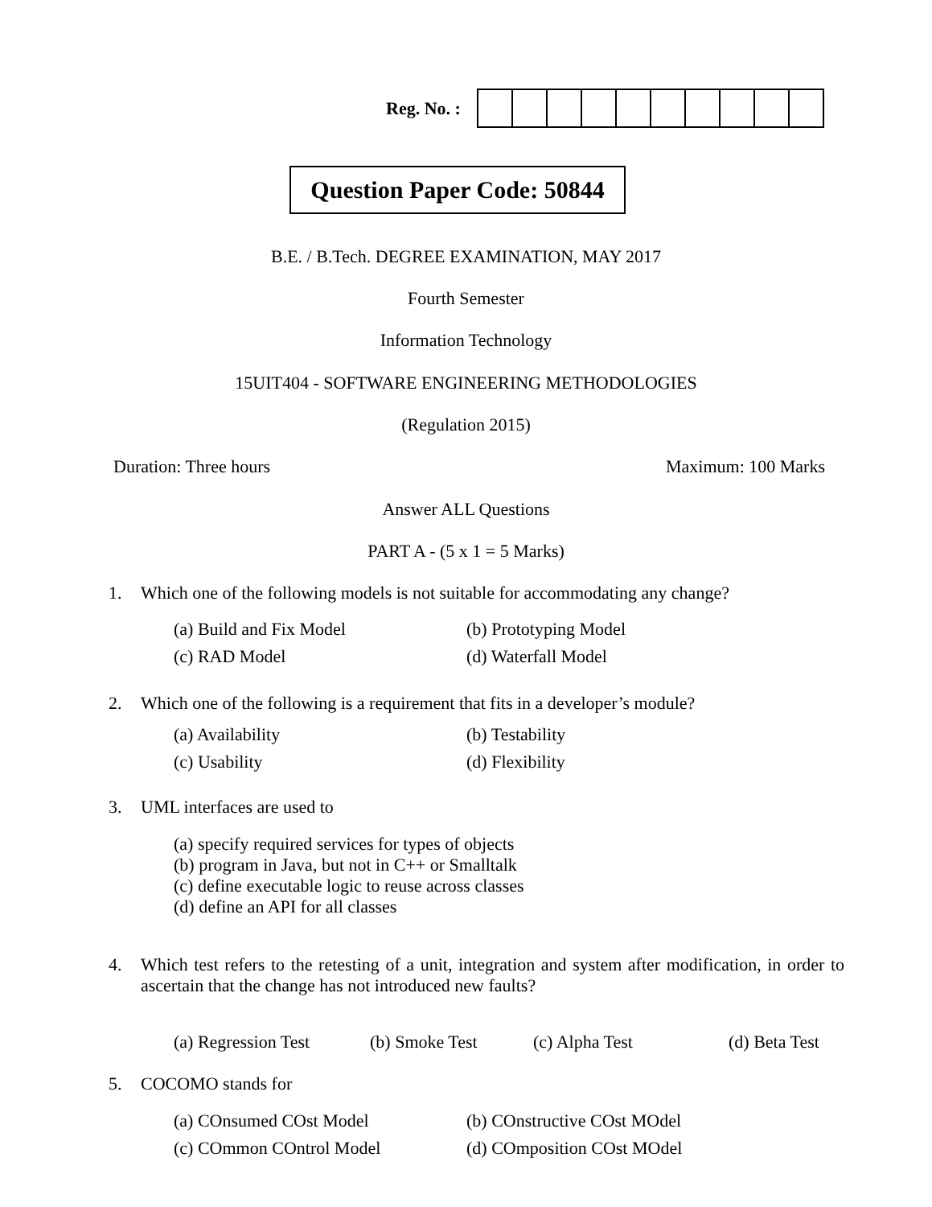Reg. No. :
Question Paper Code: 50844
B.E. / B.Tech. DEGREE EXAMINATION, MAY 2017
Fourth Semester
Information Technology
15UIT404 - SOFTWARE ENGINEERING METHODOLOGIES
(Regulation 2015)
Duration: Three hours Maximum: 100 Marks
Answer ALL Questions
PART A - (5 x 1 = 5 Marks)
1. Which one of the following models is not suitable for accommodating any change?
(a) Build and Fix Model (b) Prototyping Model
(c) RAD Model (d) Waterfall Model
2. Which one of the following is a requirement that fits in a developer’s module?
(a) Availability (b) Testability
(c) Usability (d) Flexibility
3. UML interfaces are used to
(a) specify required services for types of objects
(b) program in Java, but not in C++ or Smalltalk
(c) define executable logic to reuse across classes
(d) define an API for all classes
4. Which test refers to the retesting of a unit, integration and system after modification, in order to ascertain that the change has not introduced new faults?
(a) Regression Test (b) Smoke Test (c) Alpha Test (d) Beta Test
5. COCOMO stands for
(a) COnsumed COst Model (b) COnstructive COst MOdel
(c) COmmon COntrol Model (d) COmposition COst MOdel